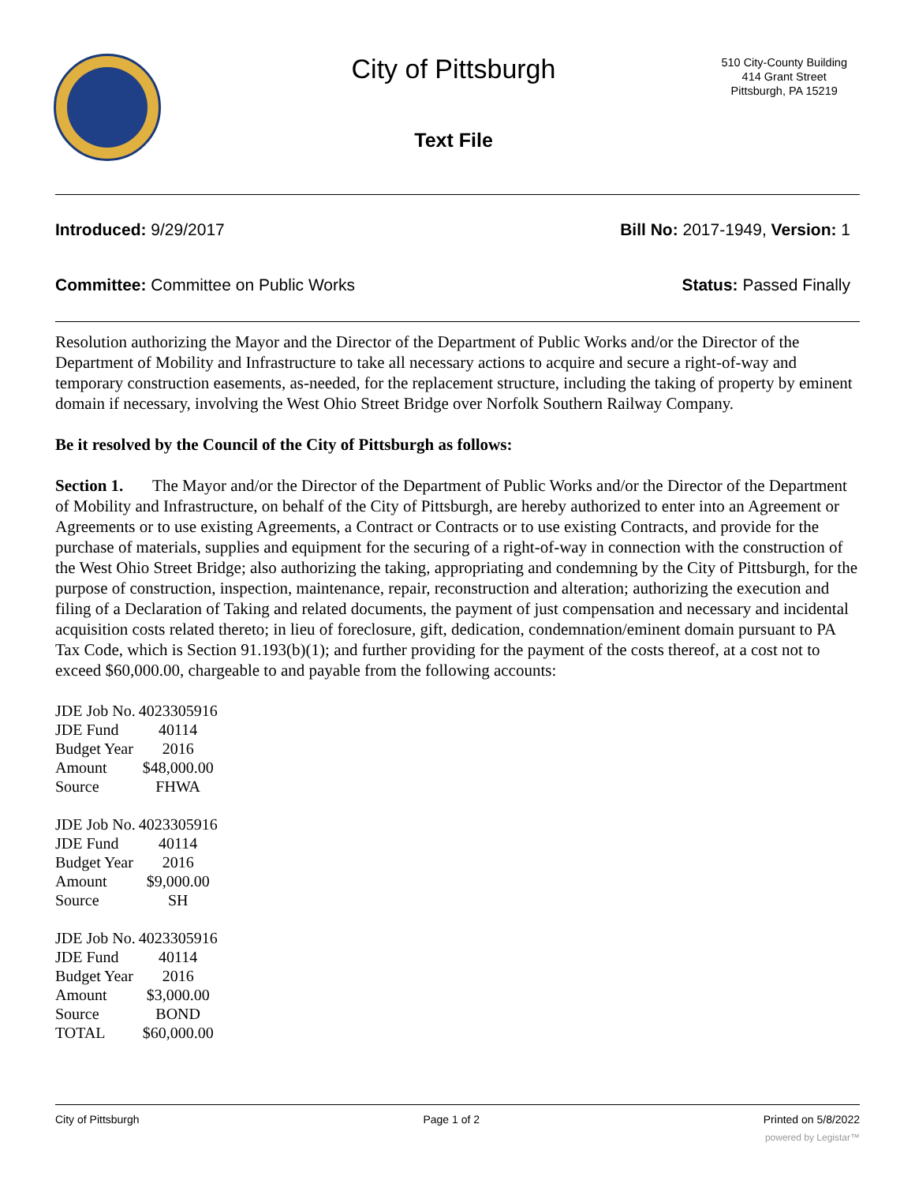City of Pittsburgh
Text File
510 City-County Building
414 Grant Street
Pittsburgh, PA 15219
Introduced: 9/29/2017 Bill No: 2017-1949, Version: 1
Committee: Committee on Public Works Status: Passed Finally
Resolution authorizing the Mayor and the Director of the Department of Public Works and/or the Director of the Department of Mobility and Infrastructure to take all necessary actions to acquire and secure a right-of-way and temporary construction easements, as-needed, for the replacement structure, including the taking of property by eminent domain if necessary, involving the West Ohio Street Bridge over Norfolk Southern Railway Company.
Be it resolved by the Council of the City of Pittsburgh as follows:
Section 1. The Mayor and/or the Director of the Department of Public Works and/or the Director of the Department of Mobility and Infrastructure, on behalf of the City of Pittsburgh, are hereby authorized to enter into an Agreement or Agreements or to use existing Agreements, a Contract or Contracts or to use existing Contracts, and provide for the purchase of materials, supplies and equipment for the securing of a right-of-way in connection with the construction of the West Ohio Street Bridge; also authorizing the taking, appropriating and condemning by the City of Pittsburgh, for the purpose of construction, inspection, maintenance, repair, reconstruction and alteration; authorizing the execution and filing of a Declaration of Taking and related documents, the payment of just compensation and necessary and incidental acquisition costs related thereto; in lieu of foreclosure, gift, dedication, condemnation/eminent domain pursuant to PA Tax Code, which is Section 91.193(b)(1); and further providing for the payment of the costs thereof, at a cost not to exceed $60,000.00, chargeable to and payable from the following accounts:
| JDE Job No. | 4023305916 |
| JDE Fund | 40114 |
| Budget Year | 2016 |
| Amount | $48,000.00 |
| Source | FHWA |
| JDE Job No. | 4023305916 |
| JDE Fund | 40114 |
| Budget Year | 2016 |
| Amount | $9,000.00 |
| Source | SH |
| JDE Job No. | 4023305916 |
| JDE Fund | 40114 |
| Budget Year | 2016 |
| Amount | $3,000.00 |
| Source | BOND |
| TOTAL | $60,000.00 |
City of Pittsburgh Page 1 of 2 Printed on 5/8/2022
powered by Legistar™